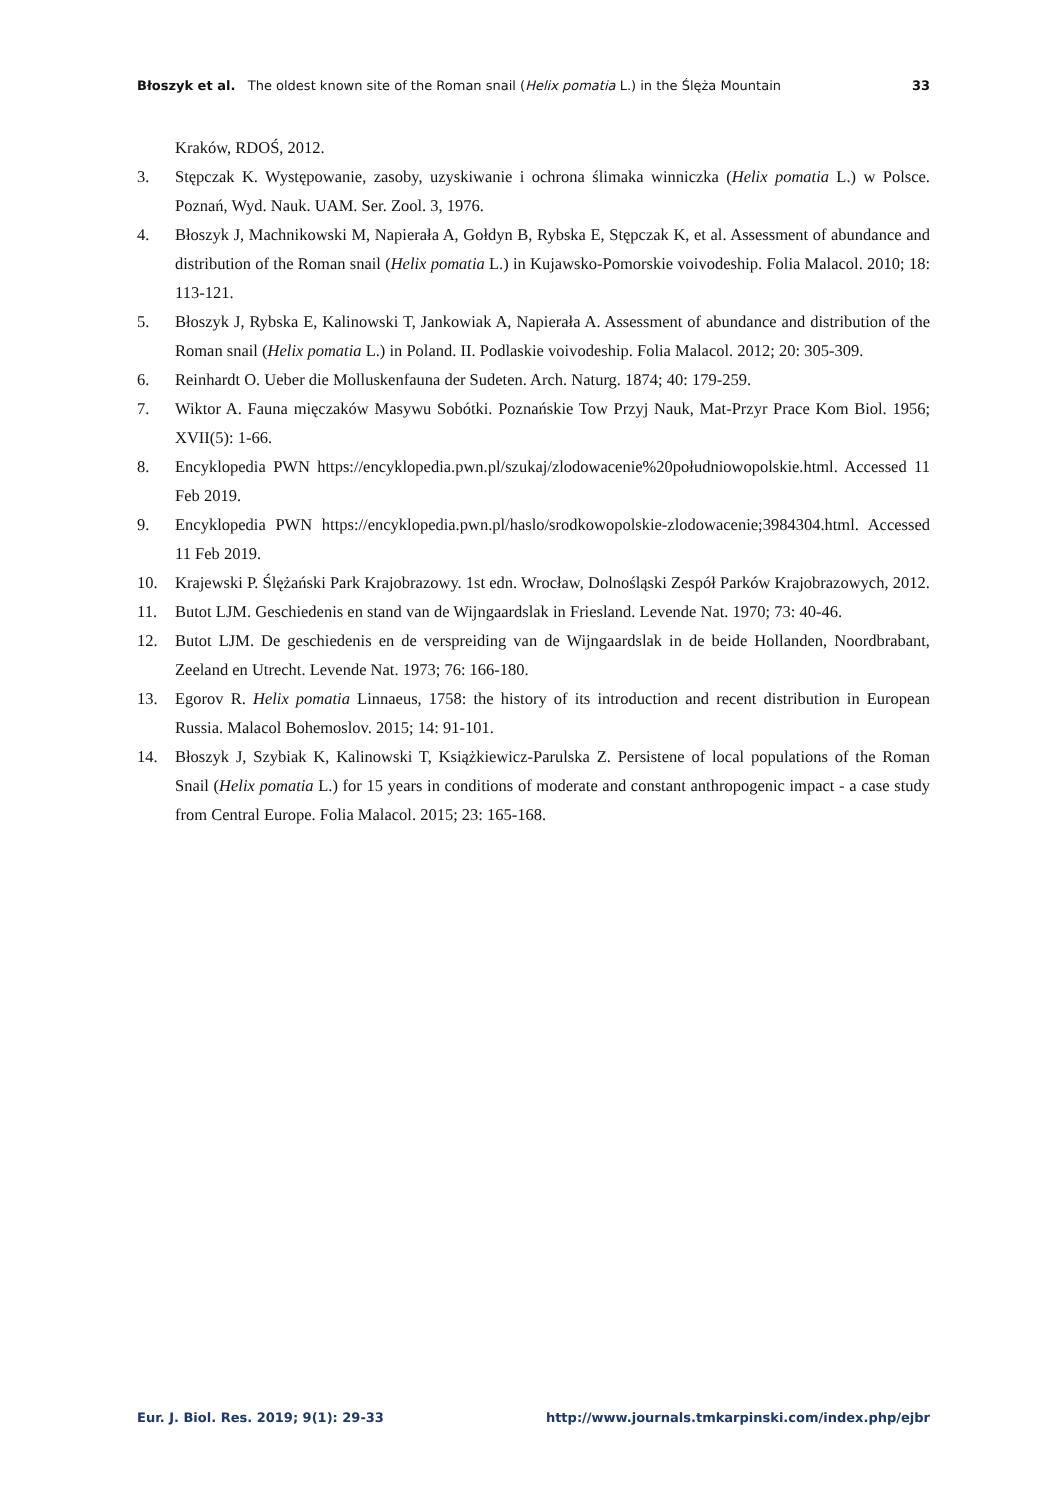Błoszyk et al. The oldest known site of the Roman snail (Helix pomatia L.) in the Ślęża Mountain 33
Kraków, RDOŚ, 2012.
3. Stępczak K. Występowanie, zasoby, uzyskiwanie i ochrona ślimaka winniczka (Helix pomatia L.) w Polsce. Poznań, Wyd. Nauk. UAM. Ser. Zool. 3, 1976.
4. Błoszyk J, Machnikowski M, Napierała A, Gołdyn B, Rybska E, Stępczak K, et al. Assessment of abundance and distribution of the Roman snail (Helix pomatia L.) in Kujawsko-Pomorskie voivodeship. Folia Malacol. 2010; 18: 113-121.
5. Błoszyk J, Rybska E, Kalinowski T, Jankowiak A, Napierała A. Assessment of abundance and distribution of the Roman snail (Helix pomatia L.) in Poland. II. Podlaskie voivodeship. Folia Malacol. 2012; 20: 305-309.
6. Reinhardt O. Ueber die Molluskenfauna der Sudeten. Arch. Naturg. 1874; 40: 179-259.
7. Wiktor A. Fauna mięczaków Masywu Sobótki. Poznańskie Tow Przyj Nauk, Mat-Przyr Prace Kom Biol. 1956; XVII(5): 1-66.
8. Encyklopedia PWN https://encyklopedia.pwn.pl/szukaj/zlodowacenie%20południowopolskie.html. Accessed 11 Feb 2019.
9. Encyklopedia PWN https://encyklopedia.pwn.pl/haslo/srodkowopolskie-zlodowacenie;3984304.html. Accessed 11 Feb 2019.
10. Krajewski P. Ślężański Park Krajobrazowy. 1st edn. Wrocław, Dolnośląski Zespół Parków Krajobrazowych, 2012.
11. Butot LJM. Geschiedenis en stand van de Wijngaardslak in Friesland. Levende Nat. 1970; 73: 40-46.
12. Butot LJM. De geschiedenis en de verspreiding van de Wijngaardslak in de beide Hollanden, Noordbrabant, Zeeland en Utrecht. Levende Nat. 1973; 76: 166-180.
13. Egorov R. Helix pomatia Linnaeus, 1758: the history of its introduction and recent distribution in European Russia. Malacol Bohemoslov. 2015; 14: 91-101.
14. Błoszyk J, Szybiak K, Kalinowski T, Książkiewicz-Parulska Z. Persistene of local populations of the Roman Snail (Helix pomatia L.) for 15 years in conditions of moderate and constant anthropogenic impact - a case study from Central Europe. Folia Malacol. 2015; 23: 165-168.
Eur. J. Biol. Res. 2019; 9(1): 29-33 http://www.journals.tmkarpinski.com/index.php/ejbr